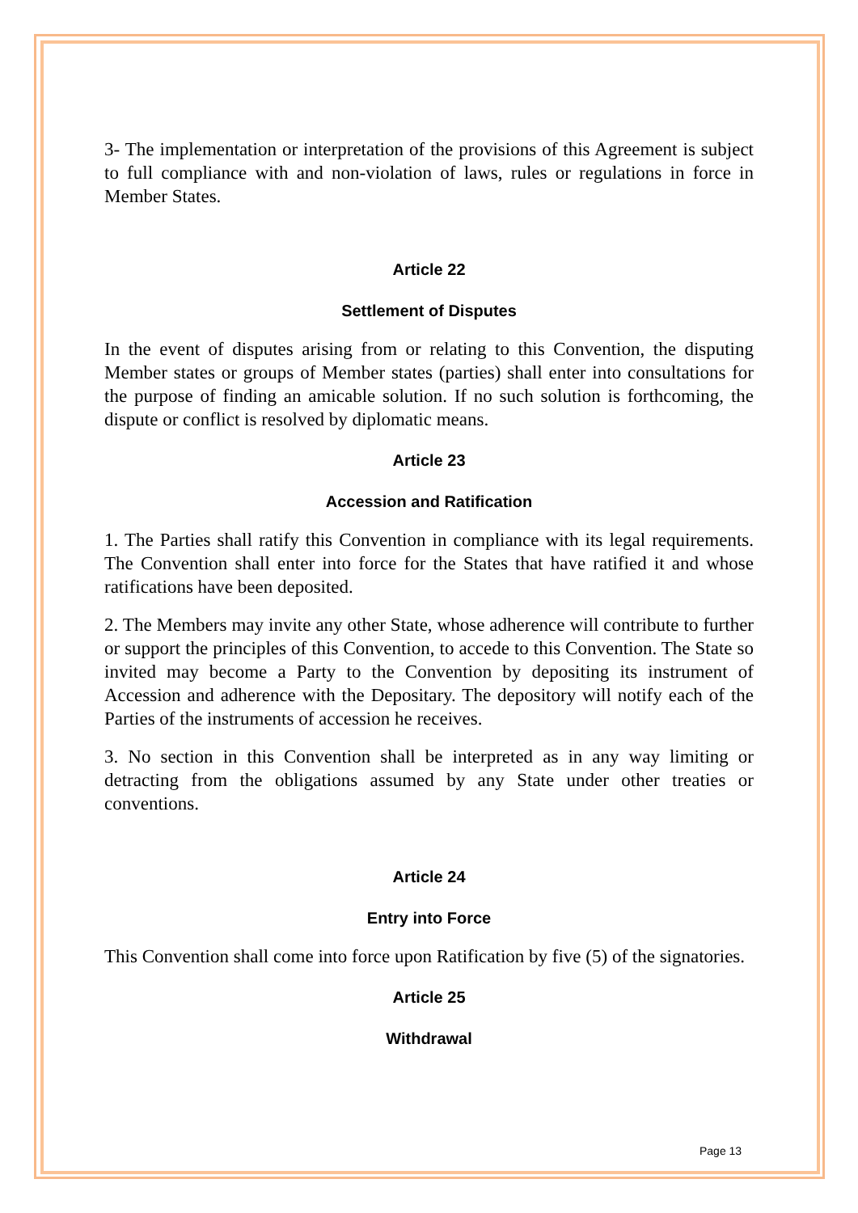3- The implementation or interpretation of the provisions of this Agreement is subject to full compliance with and non-violation of laws, rules or regulations in force in Member States.
Article 22
Settlement of Disputes
In the event of disputes arising from or relating to this Convention, the disputing Member states or groups of Member states (parties) shall enter into consultations for the purpose of finding an amicable solution. If no such solution is forthcoming, the dispute or conflict is resolved by diplomatic means.
Article 23
Accession and Ratification
1. The Parties shall ratify this Convention in compliance with its legal requirements. The Convention shall enter into force for the States that have ratified it and whose ratifications have been deposited.
2. The Members may invite any other State, whose adherence will contribute to further or support the principles of this Convention, to accede to this Convention. The State so invited may become a Party to the Convention by depositing its instrument of Accession and adherence with the Depositary. The depository will notify each of the Parties of the instruments of accession he receives.
3. No section in this Convention shall be interpreted as in any way limiting or detracting from the obligations assumed by any State under other treaties or conventions.
Article 24
Entry into Force
This Convention shall come into force upon Ratification by five (5) of the signatories.
Article 25
Withdrawal
Page 13